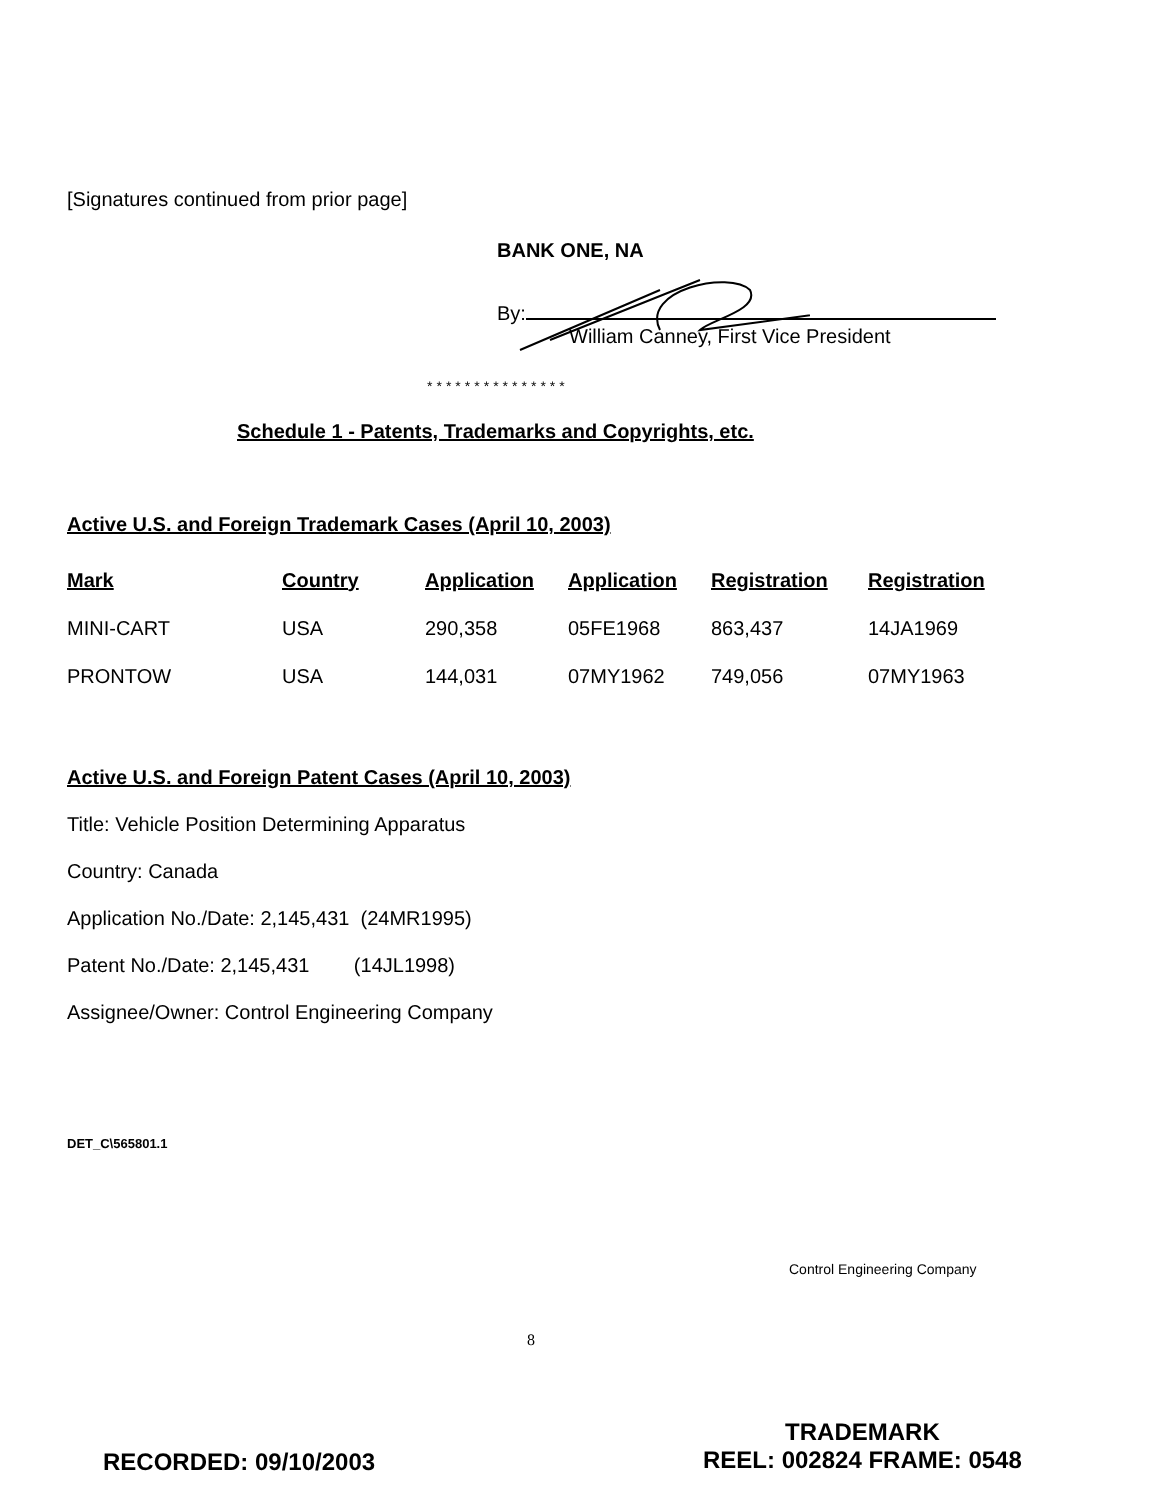[Signatures continued from prior page]
BANK ONE, NA
By:
William Canney, First Vice President
***************
Schedule 1 - Patents, Trademarks and Copyrights, etc.
Active U.S. and Foreign Trademark Cases (April 10, 2003)
| Mark | Country | Application | Application | Registration | Registration |
| --- | --- | --- | --- | --- | --- |
| MINI-CART | USA | 290,358 | 05FE1968 | 863,437 | 14JA1969 |
| PRONTOW | USA | 144,031 | 07MY1962 | 749,056 | 07MY1963 |
Active U.S. and Foreign Patent Cases (April 10, 2003)
Title: Vehicle Position Determining Apparatus
Country: Canada
Application No./Date: 2,145,431 (24MR1995)
Patent No./Date: 2,145,431 (14JL1998)
Assignee/Owner: Control Engineering Company
DET_C\565801.1
Control Engineering Company
8
RECORDED: 09/10/2003
TRADEMARK
REEL: 002824 FRAME: 0548